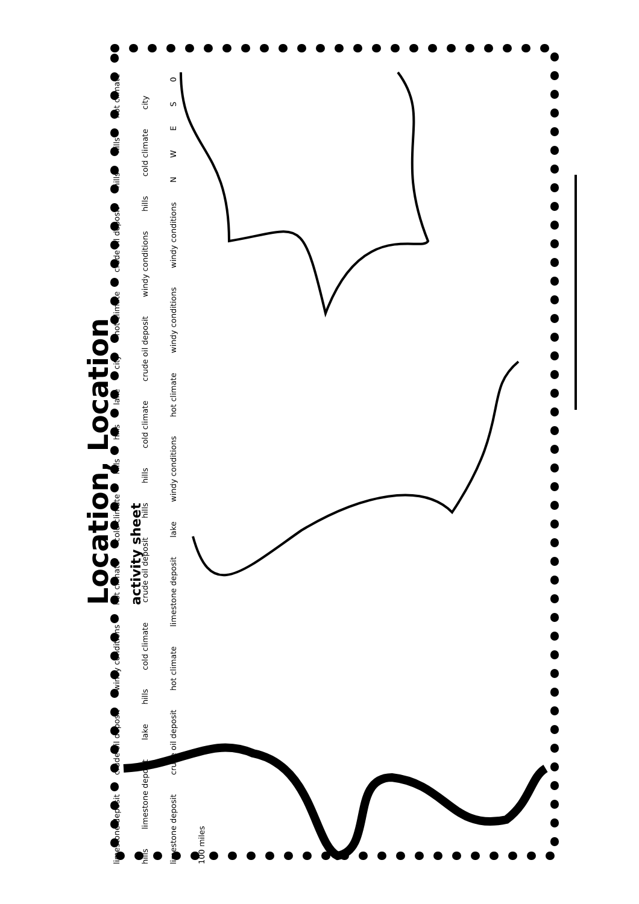Location, Location activity sheet
limestone deposit crude oil deposit windy conditions hot climate cold climate hills hills lake city hot climate crude oil deposit hills hills hot climate hills limestone deposit lake hills cold climate crude oil deposit hills hills cold climate crude oil deposit windy conditions hills cold climate city limestone deposit crude oil deposit hot climate limestone deposit lake windy conditions hot climate windy conditions windy conditions NWES 0 100 miles